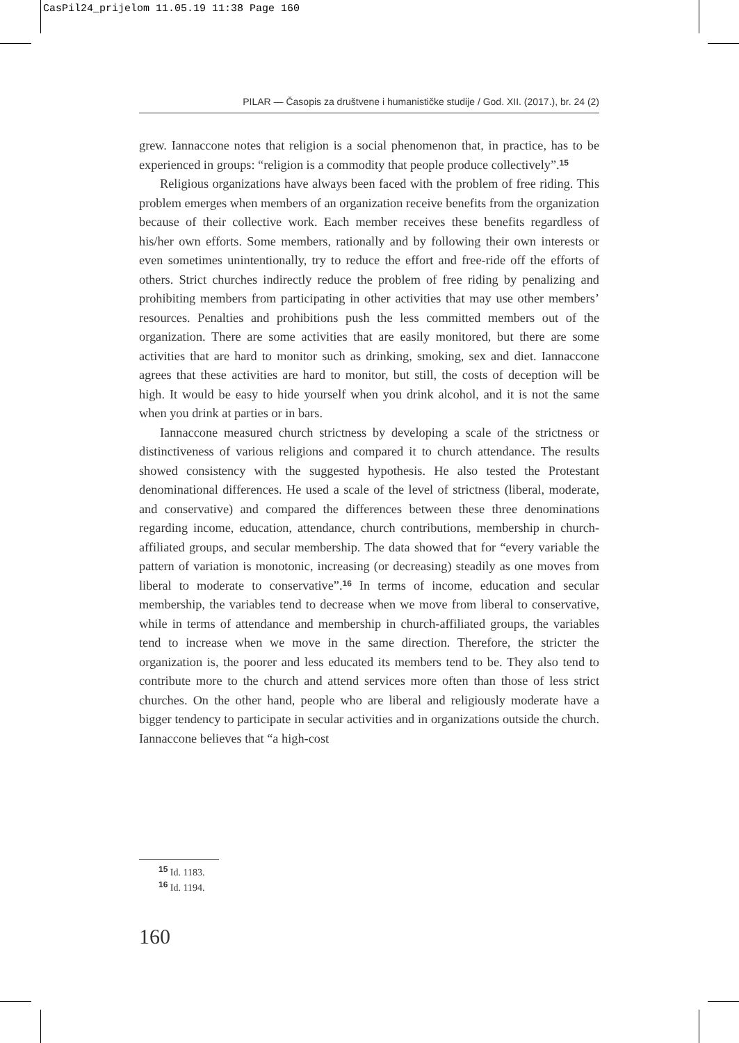CasPil24_prijelom 11.05.19 11:38 Page 160
PILAR — Časopis za društvene i humanističke studije / God. XII. (2017.), br. 24 (2)
grew. Iannaccone notes that religion is a social phenomenon that, in practice, has to be experienced in groups: “religion is a commodity that people produce collectively”.<sup>15</sup>
Religious organizations have always been faced with the problem of free riding. This problem emerges when members of an organization receive benefits from the organization because of their collective work. Each member receives these benefits regardless of his/her own efforts. Some members, rationally and by following their own interests or even sometimes unintentionally, try to reduce the effort and free-ride off the efforts of others. Strict churches indirectly reduce the problem of free riding by penalizing and prohibiting members from participating in other activities that may use other members’ resources. Penalties and prohibitions push the less committed members out of the organization. There are some activities that are easily monitored, but there are some activities that are hard to monitor such as drinking, smoking, sex and diet. Iannaccone agrees that these activities are hard to monitor, but still, the costs of deception will be high. It would be easy to hide yourself when you drink alcohol, and it is not the same when you drink at parties or in bars.
Iannaccone measured church strictness by developing a scale of the strictness or distinctiveness of various religions and compared it to church attendance. The results showed consistency with the suggested hypothesis. He also tested the Protestant denominational differences. He used a scale of the level of strictness (liberal, moderate, and conservative) and compared the differences between these three denominations regarding income, education, attendance, church contributions, membership in church-affiliated groups, and secular membership. The data showed that for “every variable the pattern of variation is monotonic, increasing (or decreasing) steadily as one moves from liberal to moderate to conservative”.<sup>16</sup> In terms of income, education and secular membership, the variables tend to decrease when we move from liberal to conservative, while in terms of attendance and membership in church-affiliated groups, the variables tend to increase when we move in the same direction. Therefore, the stricter the organization is, the poorer and less educated its members tend to be. They also tend to contribute more to the church and attend services more often than those of less strict churches. On the other hand, people who are liberal and religiously moderate have a bigger tendency to participate in secular activities and in organizations outside the church. Iannaccone believes that “a high-cost
<sup>15</sup> Id. 1183.
<sup>16</sup> Id. 1194.
160